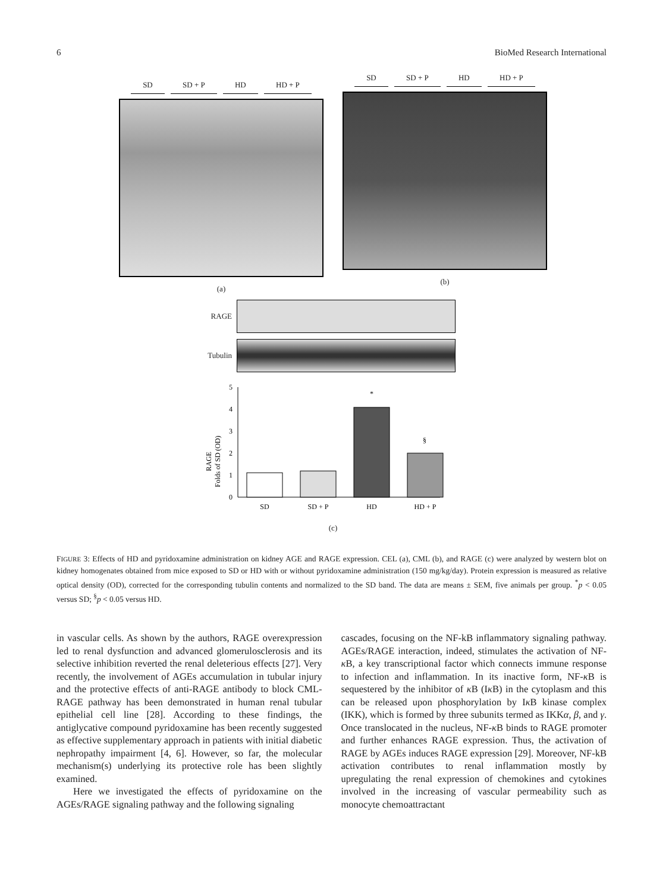6 BioMed Research International
SD SD + P HD HD + P
(a)
SD SD + P HD HD + P
(b)
RAGE
Tubulin
RAGE
Folds of SD (OD)
0
1
2
3
4
5
*
§
SD
SD + P
HD
HD + P
(c)
FIGURE 3: Effects of HD and pyridoxamine administration on kidney AGE and RAGE expression. CEL (a), CML (b), and RAGE (c) were analyzed by western blot on kidney homogenates obtained from mice exposed to SD or HD with or without pyridoxamine administration (150 mg/kg/day). Protein expression is measured as relative optical density (OD), corrected for the corresponding tubulin contents and normalized to the SD band. The data are means ± SEM, five animals per group. <sup>*</sup>p < 0.05 versus SD; <sup>§</sup>p < 0.05 versus HD.
in vascular cells. As shown by the authors, RAGE overexpression led to renal dysfunction and advanced glomerulosclerosis and its selective inhibition reverted the renal deleterious effects [27]. Very recently, the involvement of AGEs accumulation in tubular injury and the protective effects of anti-RAGE antibody to block CML-RAGE pathway has been demonstrated in human renal tubular epithelial cell line [28]. According to these findings, the antiglycative compound pyridoxamine has been recently suggested as effective supplementary approach in patients with initial diabetic nephropathy impairment [4, 6]. However, so far, the molecular mechanism(s) underlying its protective role has been slightly examined.
Here we investigated the effects of pyridoxamine on the AGEs/RAGE signaling pathway and the following signaling
cascades, focusing on the NF-kB inflammatory signaling pathway. AGEs/RAGE interaction, indeed, stimulates the activation of NF-κ B, a key transcriptional factor which connects immune response to infection and inflammation. In its inactive form, NF-κ B is sequestered by the inhibitor of κ B (Iκ B) in the cytoplasm and this can be released upon phosphorylation by Iκ B kinase complex (IKK), which is formed by three subunits termed as IKKα, β, and γ. Once translocated in the nucleus, NF-κ B binds to RAGE promoter and further enhances RAGE expression. Thus, the activation of RAGE by AGEs induces RAGE expression [29]. Moreover, NF-kB activation contributes to renal inflammation mostly by upregulating the renal expression of chemokines and cytokines involved in the increasing of vascular permeability such as monocyte chemoattractant